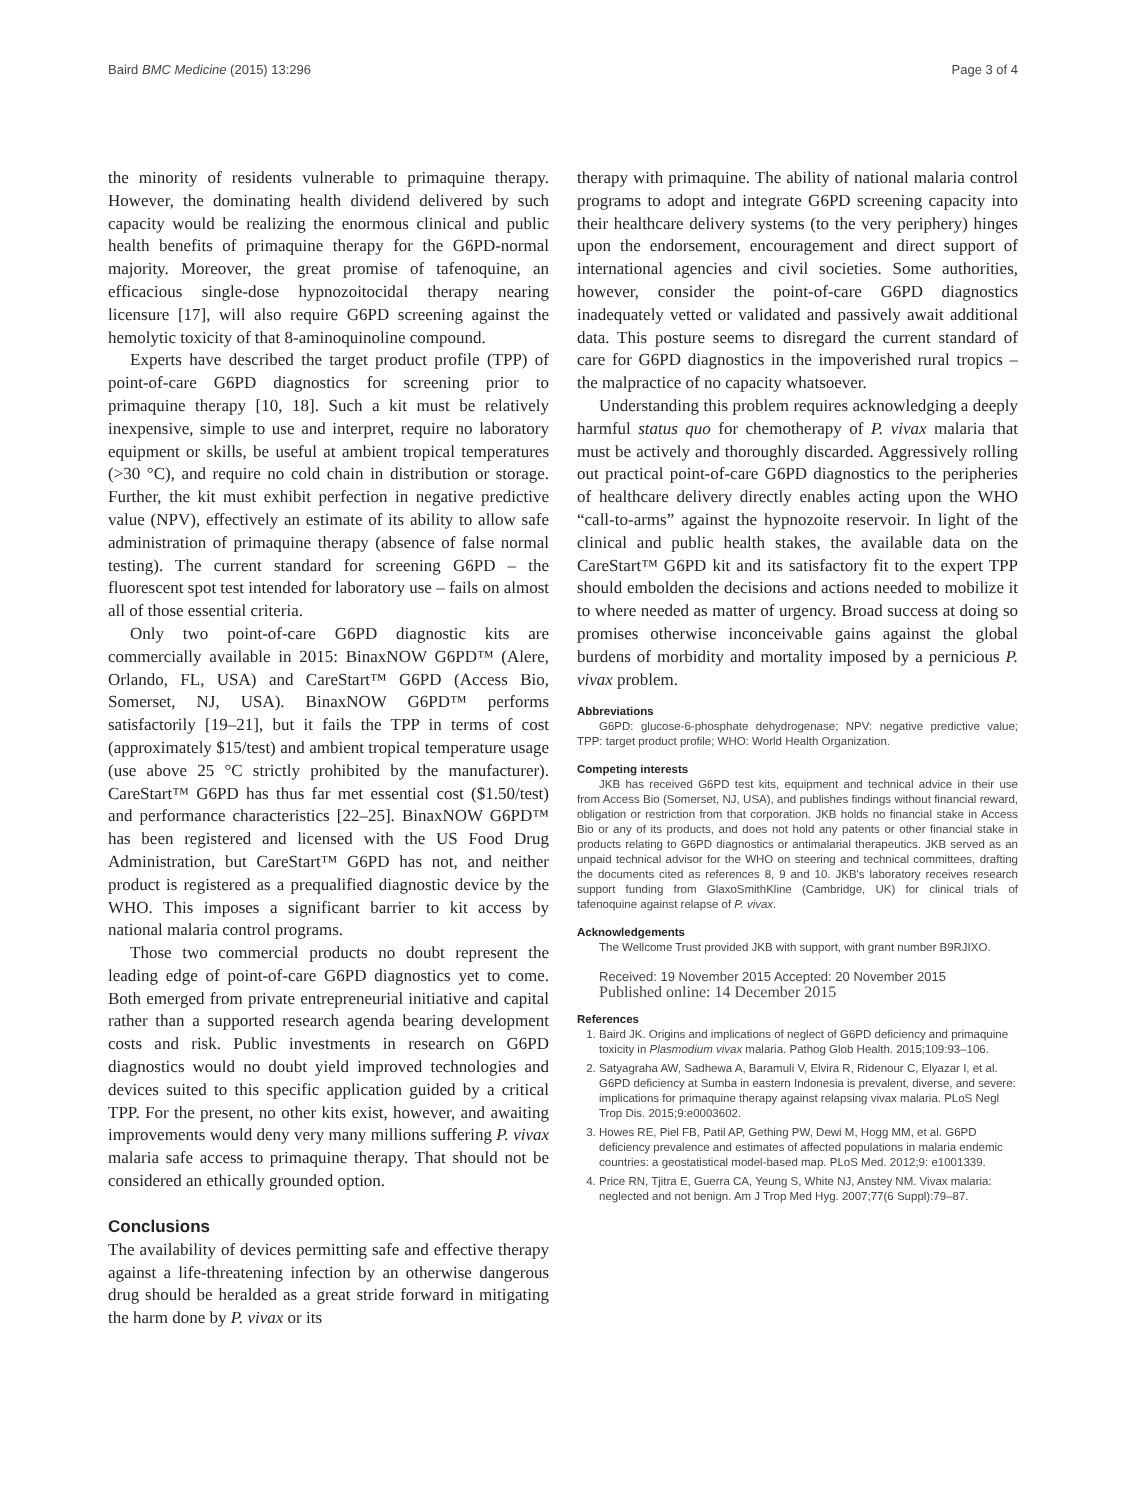Baird BMC Medicine (2015) 13:296 Page 3 of 4
the minority of residents vulnerable to primaquine therapy. However, the dominating health dividend delivered by such capacity would be realizing the enormous clinical and public health benefits of primaquine therapy for the G6PD-normal majority. Moreover, the great promise of tafenoquine, an efficacious single-dose hypnozoitocidal therapy nearing licensure [17], will also require G6PD screening against the hemolytic toxicity of that 8-aminoquinoline compound.
Experts have described the target product profile (TPP) of point-of-care G6PD diagnostics for screening prior to primaquine therapy [10, 18]. Such a kit must be relatively inexpensive, simple to use and interpret, require no laboratory equipment or skills, be useful at ambient tropical temperatures (>30 °C), and require no cold chain in distribution or storage. Further, the kit must exhibit perfection in negative predictive value (NPV), effectively an estimate of its ability to allow safe administration of primaquine therapy (absence of false normal testing). The current standard for screening G6PD – the fluorescent spot test intended for laboratory use – fails on almost all of those essential criteria.
Only two point-of-care G6PD diagnostic kits are commercially available in 2015: BinaxNOW G6PD™ (Alere, Orlando, FL, USA) and CareStart™ G6PD (Access Bio, Somerset, NJ, USA). BinaxNOW G6PD™ performs satisfactorily [19–21], but it fails the TPP in terms of cost (approximately $15/test) and ambient tropical temperature usage (use above 25 °C strictly prohibited by the manufacturer). CareStart™ G6PD has thus far met essential cost ($1.50/test) and performance characteristics [22–25]. BinaxNOW G6PD™ has been registered and licensed with the US Food Drug Administration, but CareStart™ G6PD has not, and neither product is registered as a prequalified diagnostic device by the WHO. This imposes a significant barrier to kit access by national malaria control programs.
Those two commercial products no doubt represent the leading edge of point-of-care G6PD diagnostics yet to come. Both emerged from private entrepreneurial initiative and capital rather than a supported research agenda bearing development costs and risk. Public investments in research on G6PD diagnostics would no doubt yield improved technologies and devices suited to this specific application guided by a critical TPP. For the present, no other kits exist, however, and awaiting improvements would deny very many millions suffering P. vivax malaria safe access to primaquine therapy. That should not be considered an ethically grounded option.
Conclusions
The availability of devices permitting safe and effective therapy against a life-threatening infection by an otherwise dangerous drug should be heralded as a great stride forward in mitigating the harm done by P. vivax or its
therapy with primaquine. The ability of national malaria control programs to adopt and integrate G6PD screening capacity into their healthcare delivery systems (to the very periphery) hinges upon the endorsement, encouragement and direct support of international agencies and civil societies. Some authorities, however, consider the point-of-care G6PD diagnostics inadequately vetted or validated and passively await additional data. This posture seems to disregard the current standard of care for G6PD diagnostics in the impoverished rural tropics – the malpractice of no capacity whatsoever.
Understanding this problem requires acknowledging a deeply harmful status quo for chemotherapy of P. vivax malaria that must be actively and thoroughly discarded. Aggressively rolling out practical point-of-care G6PD diagnostics to the peripheries of healthcare delivery directly enables acting upon the WHO “call-to-arms” against the hypnozoite reservoir. In light of the clinical and public health stakes, the available data on the CareStart™ G6PD kit and its satisfactory fit to the expert TPP should embolden the decisions and actions needed to mobilize it to where needed as matter of urgency. Broad success at doing so promises otherwise inconceivable gains against the global burdens of morbidity and mortality imposed by a pernicious P. vivax problem.
Abbreviations
G6PD: glucose-6-phosphate dehydrogenase; NPV: negative predictive value; TPP: target product profile; WHO: World Health Organization.
Competing interests
JKB has received G6PD test kits, equipment and technical advice in their use from Access Bio (Somerset, NJ, USA), and publishes findings without financial reward, obligation or restriction from that corporation. JKB holds no financial stake in Access Bio or any of its products, and does not hold any patents or other financial stake in products relating to G6PD diagnostics or antimalarial therapeutics. JKB served as an unpaid technical advisor for the WHO on steering and technical committees, drafting the documents cited as references 8, 9 and 10. JKB's laboratory receives research support funding from GlaxoSmithKline (Cambridge, UK) for clinical trials of tafenoquine against relapse of P. vivax.
Acknowledgements
The Wellcome Trust provided JKB with support, with grant number B9RJIXO.
Received: 19 November 2015 Accepted: 20 November 2015
Published online: 14 December 2015
References
1. Baird JK. Origins and implications of neglect of G6PD deficiency and primaquine toxicity in Plasmodium vivax malaria. Pathog Glob Health. 2015;109:93–106.
2. Satyagraha AW, Sadhewa A, Baramuli V, Elvira R, Ridenour C, Elyazar I, et al. G6PD deficiency at Sumba in eastern Indonesia is prevalent, diverse, and severe: implications for primaquine therapy against relapsing vivax malaria. PLoS Negl Trop Dis. 2015;9:e0003602.
3. Howes RE, Piel FB, Patil AP, Gething PW, Dewi M, Hogg MM, et al. G6PD deficiency prevalence and estimates of affected populations in malaria endemic countries: a geostatistical model-based map. PLoS Med. 2012;9: e1001339.
4. Price RN, Tjitra E, Guerra CA, Yeung S, White NJ, Anstey NM. Vivax malaria: neglected and not benign. Am J Trop Med Hyg. 2007;77(6 Suppl):79–87.